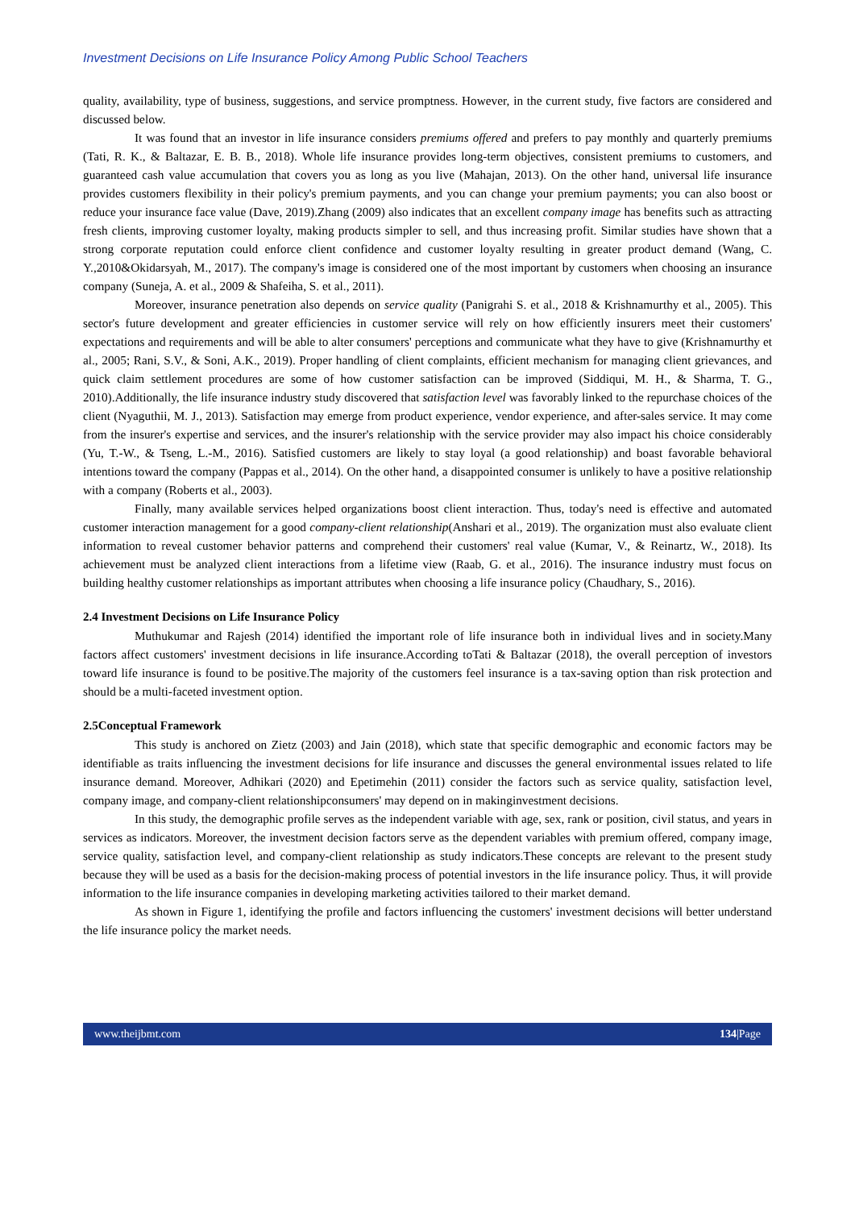Investment Decisions on Life Insurance Policy Among Public School Teachers
quality, availability, type of business, suggestions, and service promptness. However, in the current study, five factors are considered and discussed below.
It was found that an investor in life insurance considers premiums offered and prefers to pay monthly and quarterly premiums (Tati, R. K., & Baltazar, E. B. B., 2018). Whole life insurance provides long-term objectives, consistent premiums to customers, and guaranteed cash value accumulation that covers you as long as you live (Mahajan, 2013). On the other hand, universal life insurance provides customers flexibility in their policy's premium payments, and you can change your premium payments; you can also boost or reduce your insurance face value (Dave, 2019).Zhang (2009) also indicates that an excellent company image has benefits such as attracting fresh clients, improving customer loyalty, making products simpler to sell, and thus increasing profit. Similar studies have shown that a strong corporate reputation could enforce client confidence and customer loyalty resulting in greater product demand (Wang, C. Y.,2010&Okidarsyah, M., 2017). The company's image is considered one of the most important by customers when choosing an insurance company (Suneja, A. et al., 2009 & Shafeiha, S. et al., 2011).
Moreover, insurance penetration also depends on service quality (Panigrahi S. et al., 2018 & Krishnamurthy et al., 2005). This sector's future development and greater efficiencies in customer service will rely on how efficiently insurers meet their customers' expectations and requirements and will be able to alter consumers' perceptions and communicate what they have to give (Krishnamurthy et al., 2005; Rani, S.V., & Soni, A.K., 2019). Proper handling of client complaints, efficient mechanism for managing client grievances, and quick claim settlement procedures are some of how customer satisfaction can be improved (Siddiqui, M. H., & Sharma, T. G., 2010).Additionally, the life insurance industry study discovered that satisfaction level was favorably linked to the repurchase choices of the client (Nyaguthii, M. J., 2013). Satisfaction may emerge from product experience, vendor experience, and after-sales service. It may come from the insurer's expertise and services, and the insurer's relationship with the service provider may also impact his choice considerably (Yu, T.-W., & Tseng, L.-M., 2016). Satisfied customers are likely to stay loyal (a good relationship) and boast favorable behavioral intentions toward the company (Pappas et al., 2014). On the other hand, a disappointed consumer is unlikely to have a positive relationship with a company (Roberts et al., 2003).
Finally, many available services helped organizations boost client interaction. Thus, today's need is effective and automated customer interaction management for a good company-client relationship(Anshari et al., 2019). The organization must also evaluate client information to reveal customer behavior patterns and comprehend their customers' real value (Kumar, V., & Reinartz, W., 2018). Its achievement must be analyzed client interactions from a lifetime view (Raab, G. et al., 2016). The insurance industry must focus on building healthy customer relationships as important attributes when choosing a life insurance policy (Chaudhary, S., 2016).
2.4 Investment Decisions on Life Insurance Policy
Muthukumar and Rajesh (2014) identified the important role of life insurance both in individual lives and in society.Many factors affect customers' investment decisions in life insurance.According toTati & Baltazar (2018), the overall perception of investors toward life insurance is found to be positive.The majority of the customers feel insurance is a tax-saving option than risk protection and should be a multi-faceted investment option.
2.5Conceptual Framework
This study is anchored on Zietz (2003) and Jain (2018), which state that specific demographic and economic factors may be identifiable as traits influencing the investment decisions for life insurance and discusses the general environmental issues related to life insurance demand. Moreover, Adhikari (2020) and Epetimehin (2011) consider the factors such as service quality, satisfaction level, company image, and company-client relationshipconsumers' may depend on in makinginvestment decisions.
In this study, the demographic profile serves as the independent variable with age, sex, rank or position, civil status, and years in services as indicators. Moreover, the investment decision factors serve as the dependent variables with premium offered, company image, service quality, satisfaction level, and company-client relationship as study indicators.These concepts are relevant to the present study because they will be used as a basis for the decision-making process of potential investors in the life insurance policy. Thus, it will provide information to the life insurance companies in developing marketing activities tailored to their market demand.
As shown in Figure 1, identifying the profile and factors influencing the customers' investment decisions will better understand the life insurance policy the market needs.
www.theijbmt.com 134|Page